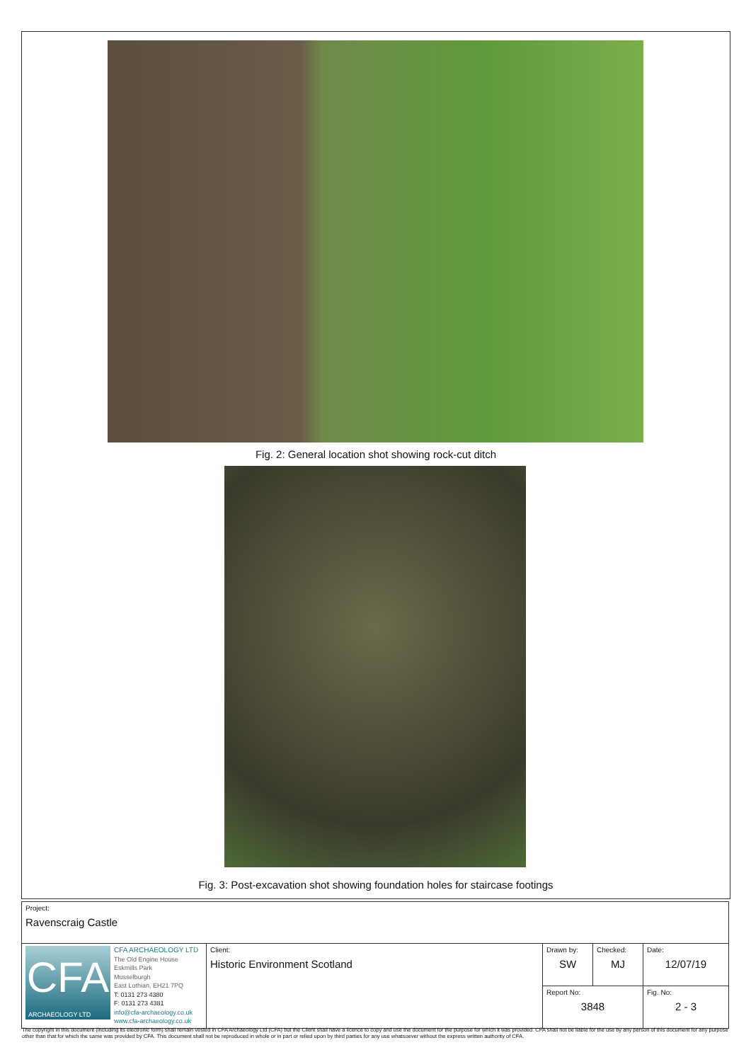Fig. 2: General location shot showing rock-cut ditch
Fig. 3: Post-excavation shot showing foundation holes for staircase footings
| Project: Ravenscraig Castle | | | | |
| CFA ARCHAEOLOGY LTD CFA ARCHAEOLOGY LTD The Old Engine House Eskmills Park Musselburgh East Lothian, EH21 7PQ T: 0131 273 4380 F: 0131 273 4381 info@cfa-archaeology.co.uk www.cfa-archaeology.co.uk | Client: Historic Environment Scotland | Drawn by: SW | Checked: MJ | Date: 12/07/19 |
| | | Report No: 3848 | | Fig. No: 2 - 3 |
The copyright in this document (including its electronic form) shall remain vested in CFA Archaeology Ltd (CFA) but the Client shall have a licence to copy and use the document for the purpose for which it was provided. CFA shall not be liable for the use by any person of this document for any purpose other than that for which the same was provided by CFA. This document shall not be reproduced in whole or in part or relied upon by third parties for any use whatsoever without the express written authority of CFA.